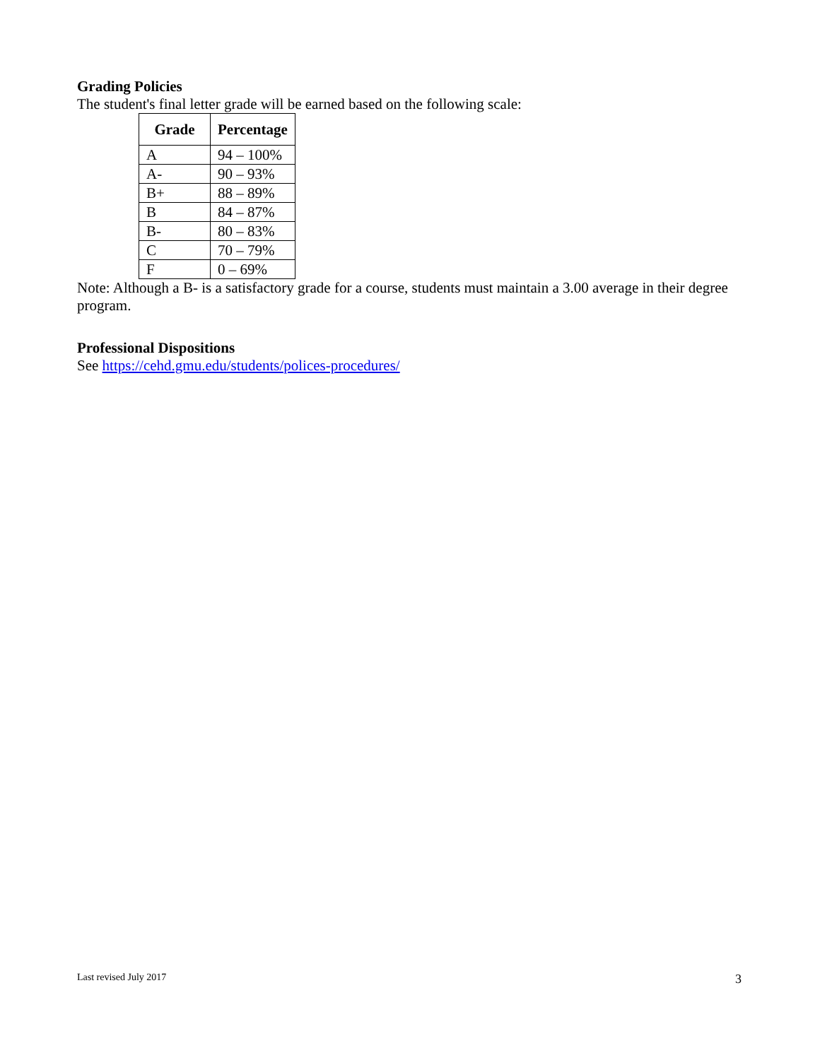Grading Policies
The student's final letter grade will be earned based on the following scale:
| Grade | Percentage |
| --- | --- |
| A | 94 – 100% |
| A- | 90 – 93% |
| B+ | 88 – 89% |
| B | 84 – 87% |
| B- | 80 – 83% |
| C | 70 – 79% |
| F | 0 – 69% |
Note: Although a B- is a satisfactory grade for a course, students must maintain a 3.00 average in their degree program.
Professional Dispositions
See https://cehd.gmu.edu/students/polices-procedures/
Last revised July 2017 3